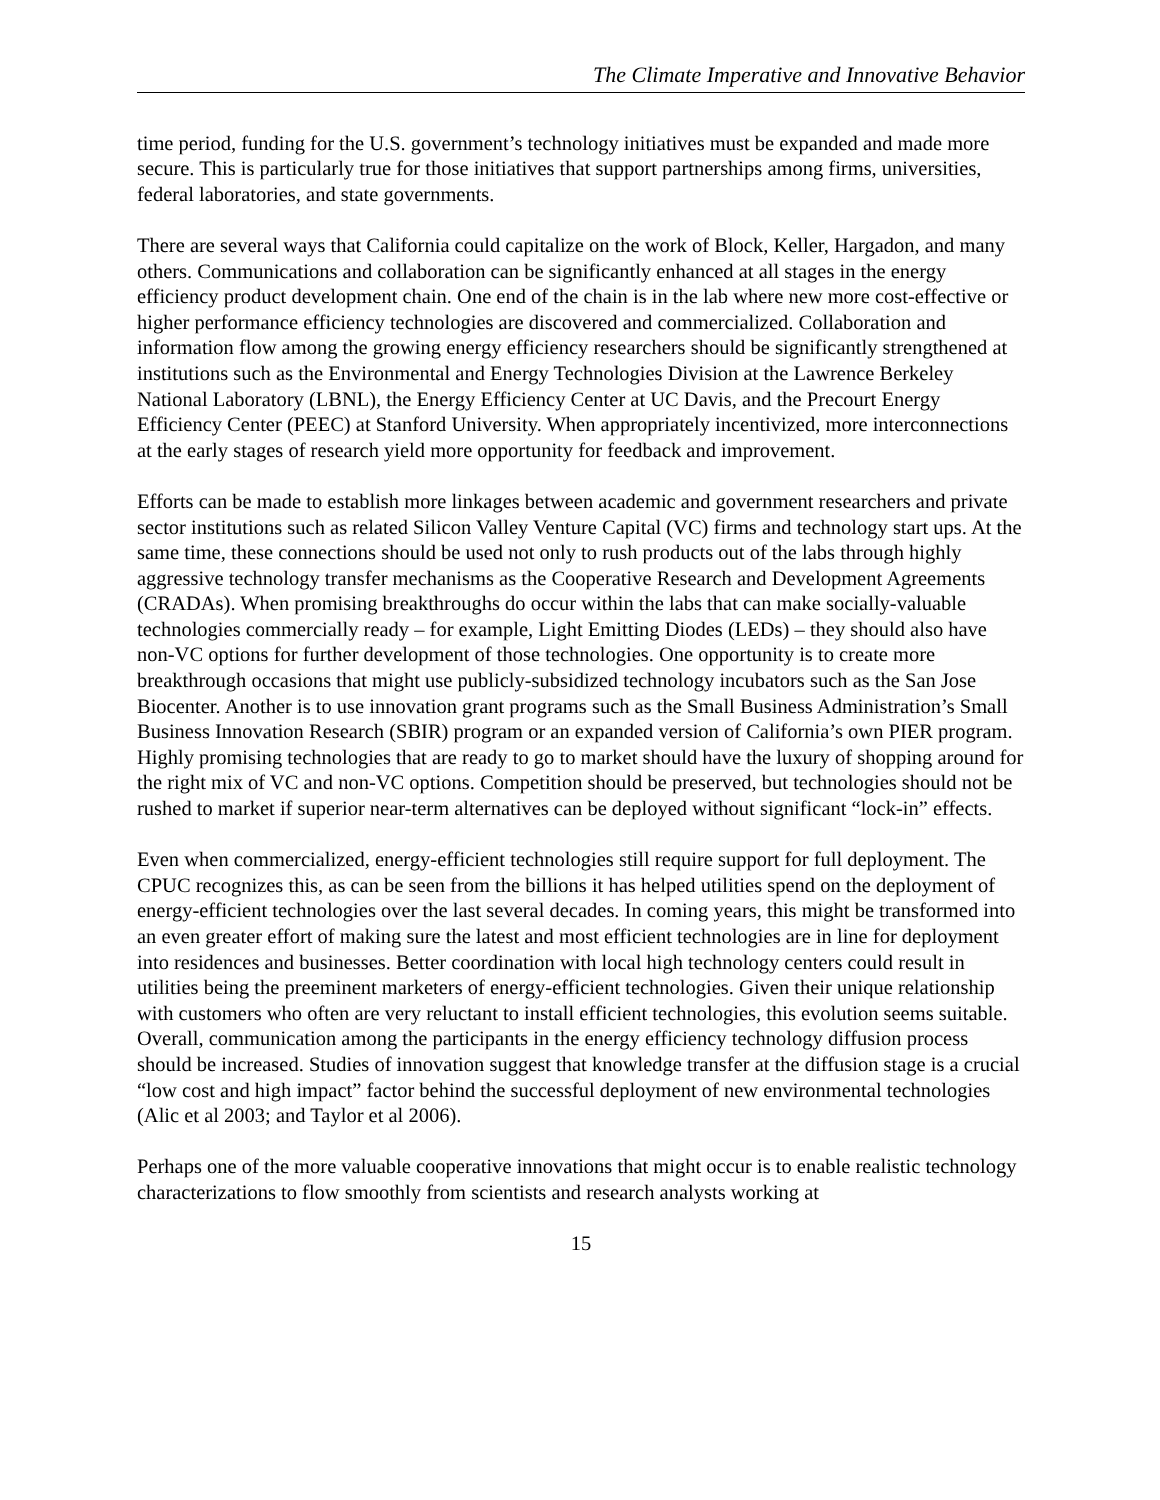The Climate Imperative and Innovative Behavior
time period, funding for the U.S. government’s technology initiatives must be expanded and made more secure. This is particularly true for those initiatives that support partnerships among firms, universities, federal laboratories, and state governments.
There are several ways that California could capitalize on the work of Block, Keller, Hargadon, and many others. Communications and collaboration can be significantly enhanced at all stages in the energy efficiency product development chain. One end of the chain is in the lab where new more cost-effective or higher performance efficiency technologies are discovered and commercialized. Collaboration and information flow among the growing energy efficiency researchers should be significantly strengthened at institutions such as the Environmental and Energy Technologies Division at the Lawrence Berkeley National Laboratory (LBNL), the Energy Efficiency Center at UC Davis, and the Precourt Energy Efficiency Center (PEEC) at Stanford University. When appropriately incentivized, more interconnections at the early stages of research yield more opportunity for feedback and improvement.
Efforts can be made to establish more linkages between academic and government researchers and private sector institutions such as related Silicon Valley Venture Capital (VC) firms and technology start ups. At the same time, these connections should be used not only to rush products out of the labs through highly aggressive technology transfer mechanisms as the Cooperative Research and Development Agreements (CRADAs). When promising breakthroughs do occur within the labs that can make socially-valuable technologies commercially ready – for example, Light Emitting Diodes (LEDs) – they should also have non-VC options for further development of those technologies. One opportunity is to create more breakthrough occasions that might use publicly-subsidized technology incubators such as the San Jose Biocenter. Another is to use innovation grant programs such as the Small Business Administration’s Small Business Innovation Research (SBIR) program or an expanded version of California’s own PIER program. Highly promising technologies that are ready to go to market should have the luxury of shopping around for the right mix of VC and non-VC options. Competition should be preserved, but technologies should not be rushed to market if superior near-term alternatives can be deployed without significant “lock-in” effects.
Even when commercialized, energy-efficient technologies still require support for full deployment. The CPUC recognizes this, as can be seen from the billions it has helped utilities spend on the deployment of energy-efficient technologies over the last several decades. In coming years, this might be transformed into an even greater effort of making sure the latest and most efficient technologies are in line for deployment into residences and businesses. Better coordination with local high technology centers could result in utilities being the preeminent marketers of energy-efficient technologies. Given their unique relationship with customers who often are very reluctant to install efficient technologies, this evolution seems suitable. Overall, communication among the participants in the energy efficiency technology diffusion process should be increased. Studies of innovation suggest that knowledge transfer at the diffusion stage is a crucial “low cost and high impact” factor behind the successful deployment of new environmental technologies (Alic et al 2003; and Taylor et al 2006).
Perhaps one of the more valuable cooperative innovations that might occur is to enable realistic technology characterizations to flow smoothly from scientists and research analysts working at
15